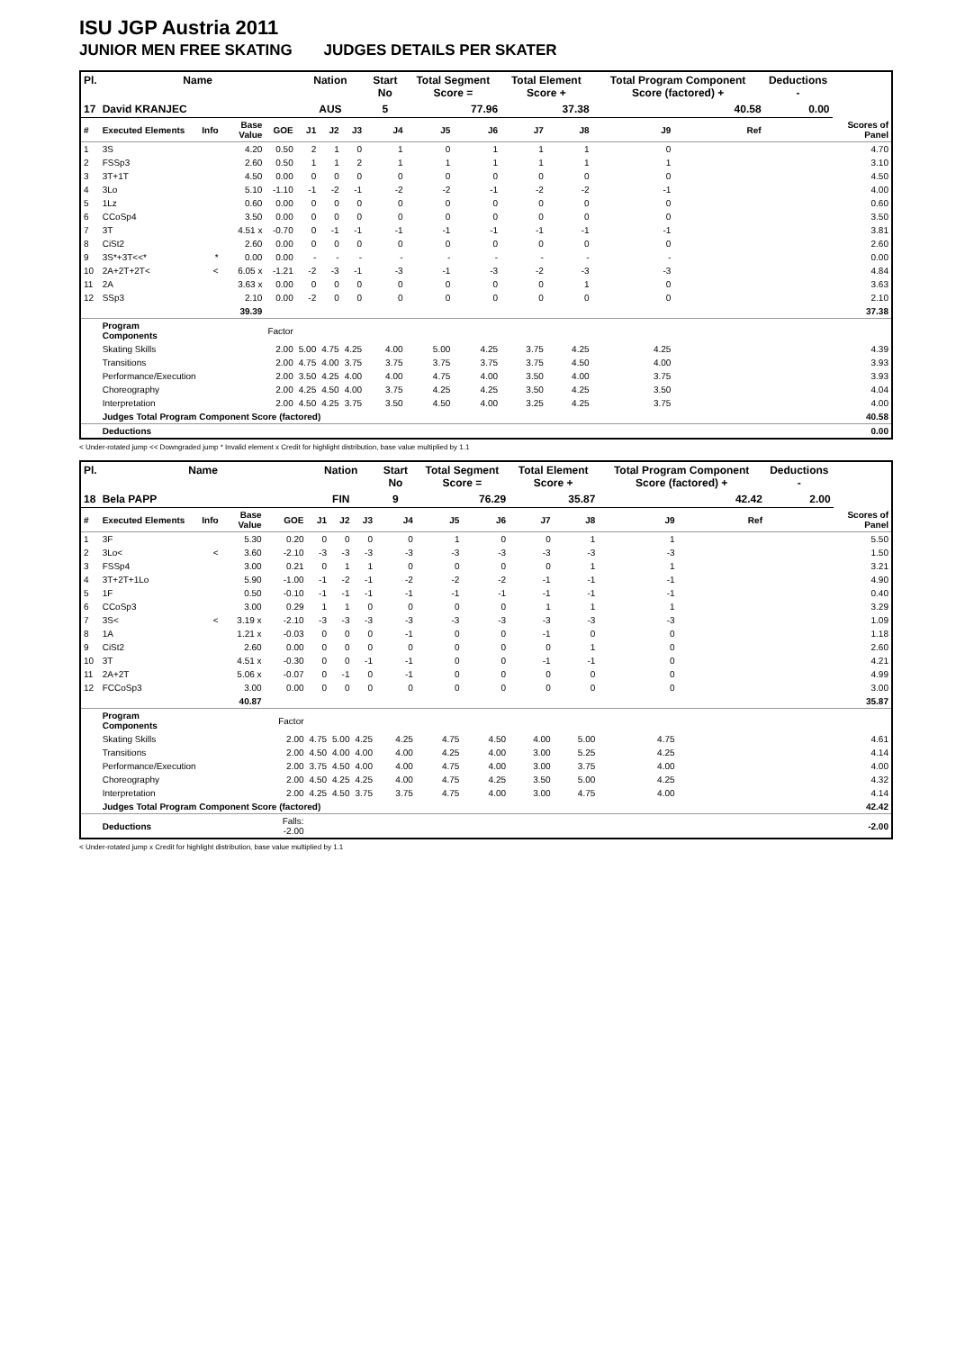ISU JGP Austria 2011
JUNIOR MEN FREE SKATING JUDGES DETAILS PER SKATER
| Pl. | Name | | | | Nation | | | Start No | Total Segment Score = | | Total Element Score + | | Total Program Component Score (factored) + | | | Deductions - | |
| --- | --- | --- | --- | --- | --- | --- | --- | --- | --- | --- | --- | --- | --- | --- | --- | --- | --- |
| 17 | David KRANJEC | | | | AUS | | | 5 | 77.96 | | 37.38 | | 40.58 | | | 0.00 | |
| # | Executed Elements | Info | Base Value | GOE | J1 | J2 | J3 | J4 | J5 | J6 | J7 | J8 | J9 | | Ref | | Scores of Panel |
| 1 | 3S | | 4.20 | 0.50 | 2 | 1 | 0 | 1 | 0 | 1 | 1 | 1 | 0 | | | | 4.70 |
| 2 | FSSp3 | | 2.60 | 0.50 | 1 | 1 | 2 | 1 | 1 | 1 | 1 | 1 | 1 | | | | 3.10 |
| 3 | 3T+1T | | 4.50 | 0.00 | 0 | 0 | 0 | 0 | 0 | 0 | 0 | 0 | 0 | | | | 4.50 |
| 4 | 3Lo | | 5.10 | -1.10 | -1 | -2 | -1 | -2 | -2 | -1 | -2 | -2 | -1 | | | | 4.00 |
| 5 | 1Lz | | 0.60 | 0.00 | 0 | 0 | 0 | 0 | 0 | 0 | 0 | 0 | 0 | | | | 0.60 |
| 6 | CCoSp4 | | 3.50 | 0.00 | 0 | 0 | 0 | 0 | 0 | 0 | 0 | 0 | 0 | | | | 3.50 |
| 7 | 3T | | 4.51 x | -0.70 | 0 | -1 | -1 | -1 | -1 | -1 | -1 | -1 | -1 | | | | 3.81 |
| 8 | CiSt2 | | 2.60 | 0.00 | 0 | 0 | 0 | 0 | 0 | 0 | 0 | 0 | 0 | | | | 2.60 |
| 9 | 3S*+3T<<* | * | 0.00 | 0.00 | - | - | - | - | - | - | - | - | - | | | | 0.00 |
| 10 | 2A+2T+2T< | < | 6.05 x | -1.21 | -2 | -3 | -1 | -3 | -1 | -3 | -2 | -3 | -3 | | | | 4.84 |
| 11 | 2A | | 3.63 x | 0.00 | 0 | 0 | 0 | 0 | 0 | 0 | 0 | 1 | 0 | | | | 3.63 |
| 12 | SSp3 | | 2.10 | 0.00 | -2 | 0 | 0 | 0 | 0 | 0 | 0 | 0 | 0 | | | | 2.10 |
| | | | 39.39 | | | | | | | | | | | | | | 37.38 |
| | Program Components | | | Factor | | | | | | | | | | | | | |
| | Skating Skills | | | 2.00 | 5.00 | 4.75 | 4.25 | 4.00 | 5.00 | 4.25 | 3.75 | 4.25 | 4.25 | | | | 4.39 |
| | Transitions | | | 2.00 | 4.75 | 4.00 | 3.75 | 3.75 | 3.75 | 3.75 | 3.75 | 4.50 | 4.00 | | | | 3.93 |
| | Performance/Execution | | | 2.00 | 3.50 | 4.25 | 4.00 | 4.00 | 4.75 | 4.00 | 3.50 | 4.00 | 3.75 | | | | 3.93 |
| | Choreography | | | 2.00 | 4.25 | 4.50 | 4.00 | 3.75 | 4.25 | 4.25 | 3.50 | 4.25 | 3.50 | | | | 4.04 |
| | Interpretation | | | 2.00 | 4.50 | 4.25 | 3.75 | 3.50 | 4.50 | 4.00 | 3.25 | 4.25 | 3.75 | | | | 4.00 |
| | Judges Total Program Component Score (factored) | | | | | | | | | | | | | | | | 40.58 |
| | Deductions | | | | | | | | | | | | | | | | 0.00 |
< Under-rotated jump << Downgraded jump * Invalid element x Credit for highlight distribution, base value multiplied by 1.1
| Pl. | Name | | | | Nation | | | Start No | Total Segment Score = | | Total Element Score + | | Total Program Component Score (factored) + | | | Deductions - | |
| --- | --- | --- | --- | --- | --- | --- | --- | --- | --- | --- | --- | --- | --- | --- | --- | --- | --- |
| 18 | Bela PAPP | | | | FIN | | | 9 | 76.29 | | 35.87 | | 42.42 | | | 2.00 | |
| # | Executed Elements | Info | Base Value | GOE | J1 | J2 | J3 | J4 | J5 | J6 | J7 | J8 | J9 | | Ref | | Scores of Panel |
| 1 | 3F | | 5.30 | 0.20 | 0 | 0 | 0 | 0 | 1 | 0 | 0 | 1 | 1 | | | | 5.50 |
| 2 | 3Lo< | < | 3.60 | -2.10 | -3 | -3 | -3 | -3 | -3 | -3 | -3 | -3 | -3 | | | | 1.50 |
| 3 | FSSp4 | | 3.00 | 0.21 | 0 | 1 | 1 | 0 | 0 | 0 | 0 | 1 | 1 | | | | 3.21 |
| 4 | 3T+2T+1Lo | | 5.90 | -1.00 | -1 | -2 | -1 | -2 | -2 | -2 | -1 | -1 | -1 | | | | 4.90 |
| 5 | 1F | | 0.50 | -0.10 | -1 | -1 | -1 | -1 | -1 | -1 | -1 | -1 | -1 | | | | 0.40 |
| 6 | CCoSp3 | | 3.00 | 0.29 | 1 | 1 | 0 | 0 | 0 | 0 | 1 | 1 | 1 | | | | 3.29 |
| 7 | 3S< | < | 3.19 x | -2.10 | -3 | -3 | -3 | -3 | -3 | -3 | -3 | -3 | -3 | | | | 1.09 |
| 8 | 1A | | 1.21 x | -0.03 | 0 | 0 | 0 | -1 | 0 | 0 | -1 | 0 | 0 | | | | 1.18 |
| 9 | CiSt2 | | 2.60 | 0.00 | 0 | 0 | 0 | 0 | 0 | 0 | 0 | 1 | 0 | | | | 2.60 |
| 10 | 3T | | 4.51 x | -0.30 | 0 | 0 | -1 | -1 | 0 | 0 | -1 | -1 | 0 | | | | 4.21 |
| 11 | 2A+2T | | 5.06 x | -0.07 | 0 | -1 | 0 | -1 | 0 | 0 | 0 | 0 | 0 | | | | 4.99 |
| 12 | FCCoSp3 | | 3.00 | 0.00 | 0 | 0 | 0 | 0 | 0 | 0 | 0 | 0 | 0 | | | | 3.00 |
| | | | 40.87 | | | | | | | | | | | | | | 35.87 |
| | Program Components | | | Factor | | | | | | | | | | | | | |
| | Skating Skills | | | 2.00 | 4.75 | 5.00 | 4.25 | 4.25 | 4.75 | 4.50 | 4.00 | 5.00 | 4.75 | | | | 4.61 |
| | Transitions | | | 2.00 | 4.50 | 4.00 | 4.00 | 4.00 | 4.25 | 4.00 | 3.00 | 5.25 | 4.25 | | | | 4.14 |
| | Performance/Execution | | | 2.00 | 3.75 | 4.50 | 4.00 | 4.00 | 4.75 | 4.00 | 3.00 | 3.75 | 4.00 | | | | 4.00 |
| | Choreography | | | 2.00 | 4.50 | 4.25 | 4.25 | 4.00 | 4.75 | 4.25 | 3.50 | 5.00 | 4.25 | | | | 4.32 |
| | Interpretation | | | 2.00 | 4.25 | 4.50 | 3.75 | 3.75 | 4.75 | 4.00 | 3.00 | 4.75 | 4.00 | | | | 4.14 |
| | Judges Total Program Component Score (factored) | | | | | | | | | | | | | | | | 42.42 |
| | Deductions | | | Falls: -2.00 | | | | | | | | | | | | | -2.00 |
< Under-rotated jump x Credit for highlight distribution, base value multiplied by 1.1